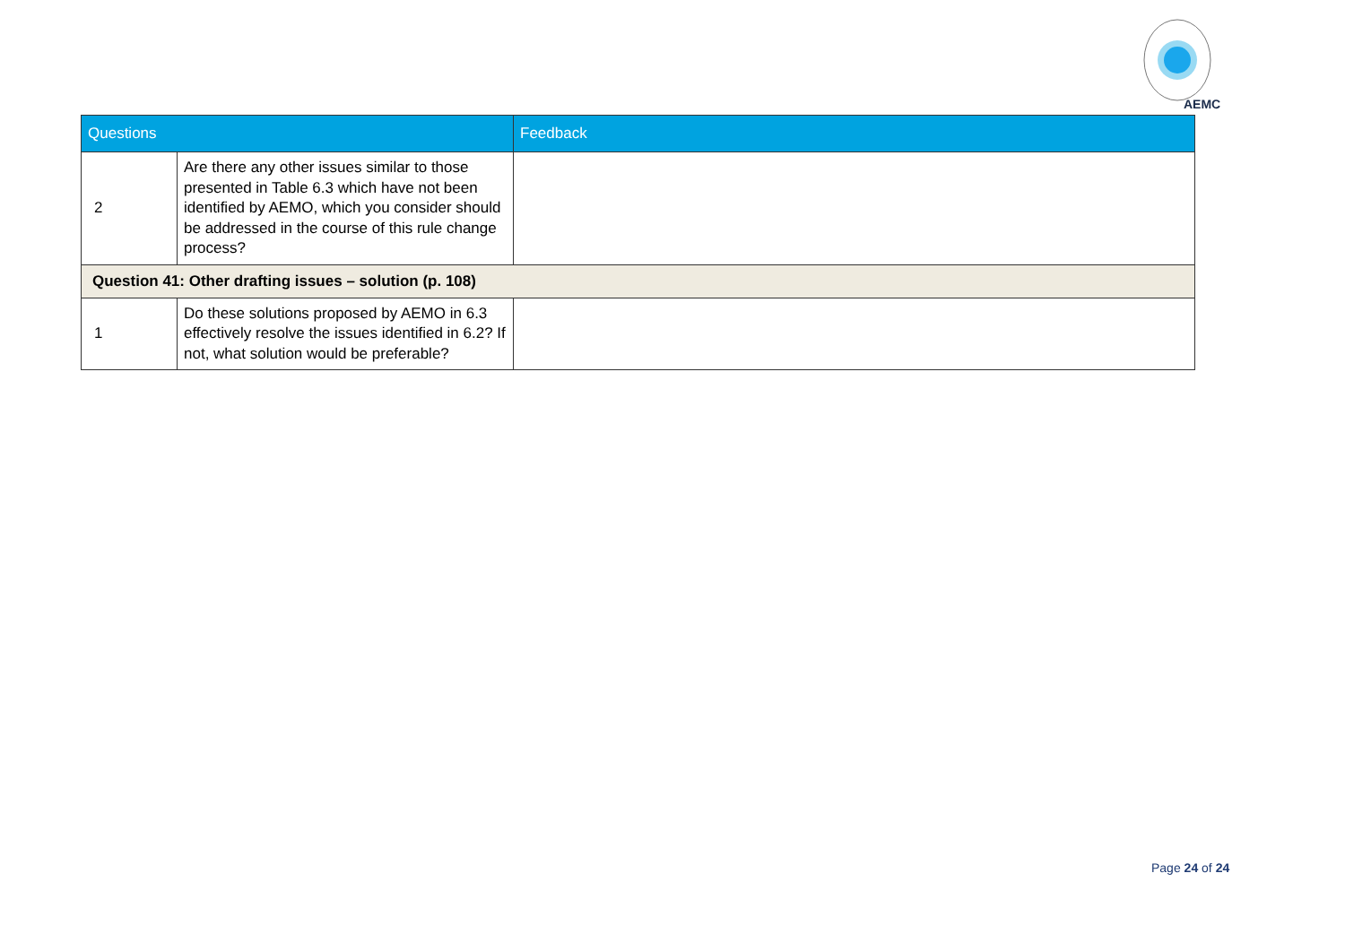AEMC
| Questions | | Feedback |
| --- | --- | --- |
| 2 | Are there any other issues similar to those presented in Table 6.3 which have not been identified by AEMO, which you consider should be addressed in the course of this rule change process? | |
| Question 41: Other drafting issues – solution (p. 108) | | |
| 1 | Do these solutions proposed by AEMO in 6.3 effectively resolve the issues identified in 6.2? If not, what solution would be preferable? | |
Page 24 of 24